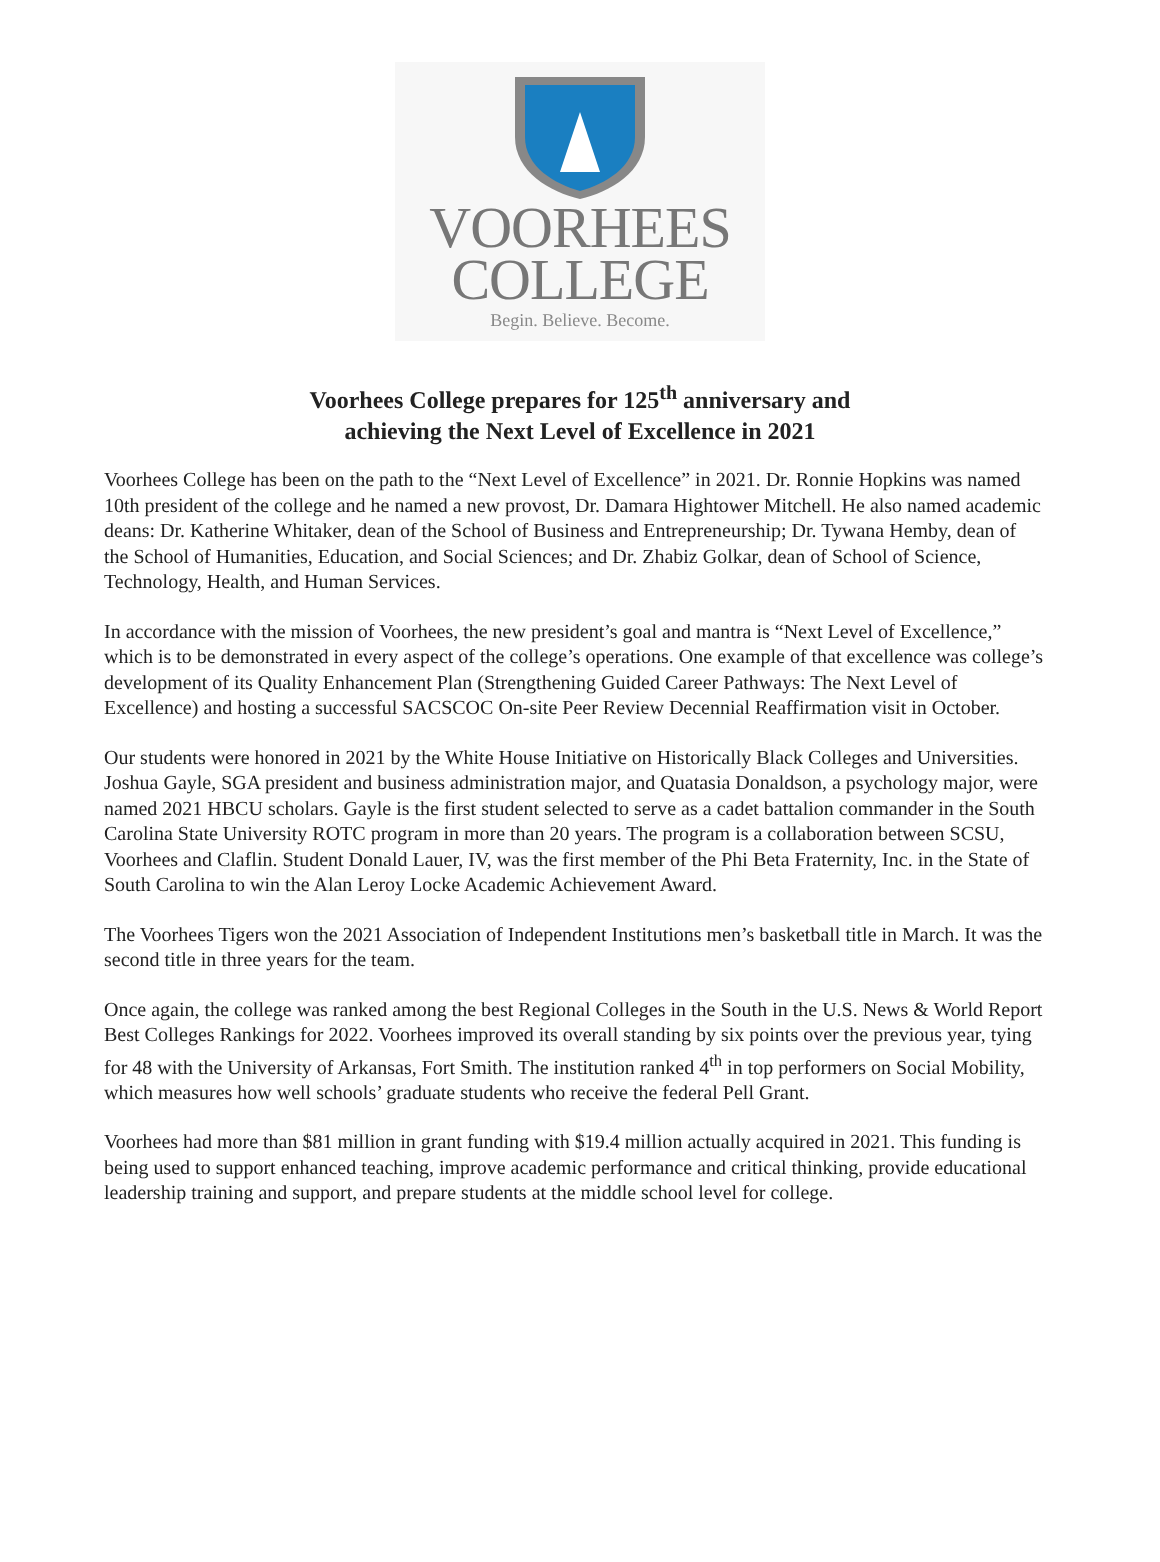VOORHEES
COLLEGE
Begin. Believe. Become.
Voorhees College prepares for 125<sup>th</sup> anniversary and
achieving the Next Level of Excellence in 2021
Voorhees College has been on the path to the “Next Level of Excellence” in 2021. Dr. Ronnie Hopkins was named 10th president of the college and he named a new provost, Dr. Damara Hightower Mitchell. He also named academic deans: Dr. Katherine Whitaker, dean of the School of Business and Entrepreneurship; Dr. Tywana Hemby, dean of the School of Humanities, Education, and Social Sciences; and Dr. Zhabiz Golkar, dean of School of Science, Technology, Health, and Human Services.
In accordance with the mission of Voorhees, the new president’s goal and mantra is “Next Level of Excellence,” which is to be demonstrated in every aspect of the college’s operations. One example of that excellence was college’s development of its Quality Enhancement Plan (Strengthening Guided Career Pathways: The Next Level of Excellence) and hosting a successful SACSCOC On-site Peer Review Decennial Reaffirmation visit in October.
Our students were honored in 2021 by the White House Initiative on Historically Black Colleges and Universities. Joshua Gayle, SGA president and business administration major, and Quatasia Donaldson, a psychology major, were named 2021 HBCU scholars. Gayle is the first student selected to serve as a cadet battalion commander in the South Carolina State University ROTC program in more than 20 years. The program is a collaboration between SCSU, Voorhees and Claflin. Student Donald Lauer, IV, was the first member of the Phi Beta Fraternity, Inc. in the State of South Carolina to win the Alan Leroy Locke Academic Achievement Award.
The Voorhees Tigers won the 2021 Association of Independent Institutions men’s basketball title in March. It was the second title in three years for the team.
Once again, the college was ranked among the best Regional Colleges in the South in the U.S. News & World Report Best Colleges Rankings for 2022. Voorhees improved its overall standing by six points over the previous year, tying for 48 with the University of Arkansas, Fort Smith. The institution ranked 4<sup>th</sup> in top performers on Social Mobility, which measures how well schools’ graduate students who receive the federal Pell Grant.
Voorhees had more than $81 million in grant funding with $19.4 million actually acquired in 2021. This funding is being used to support enhanced teaching, improve academic performance and critical thinking, provide educational leadership training and support, and prepare students at the middle school level for college.